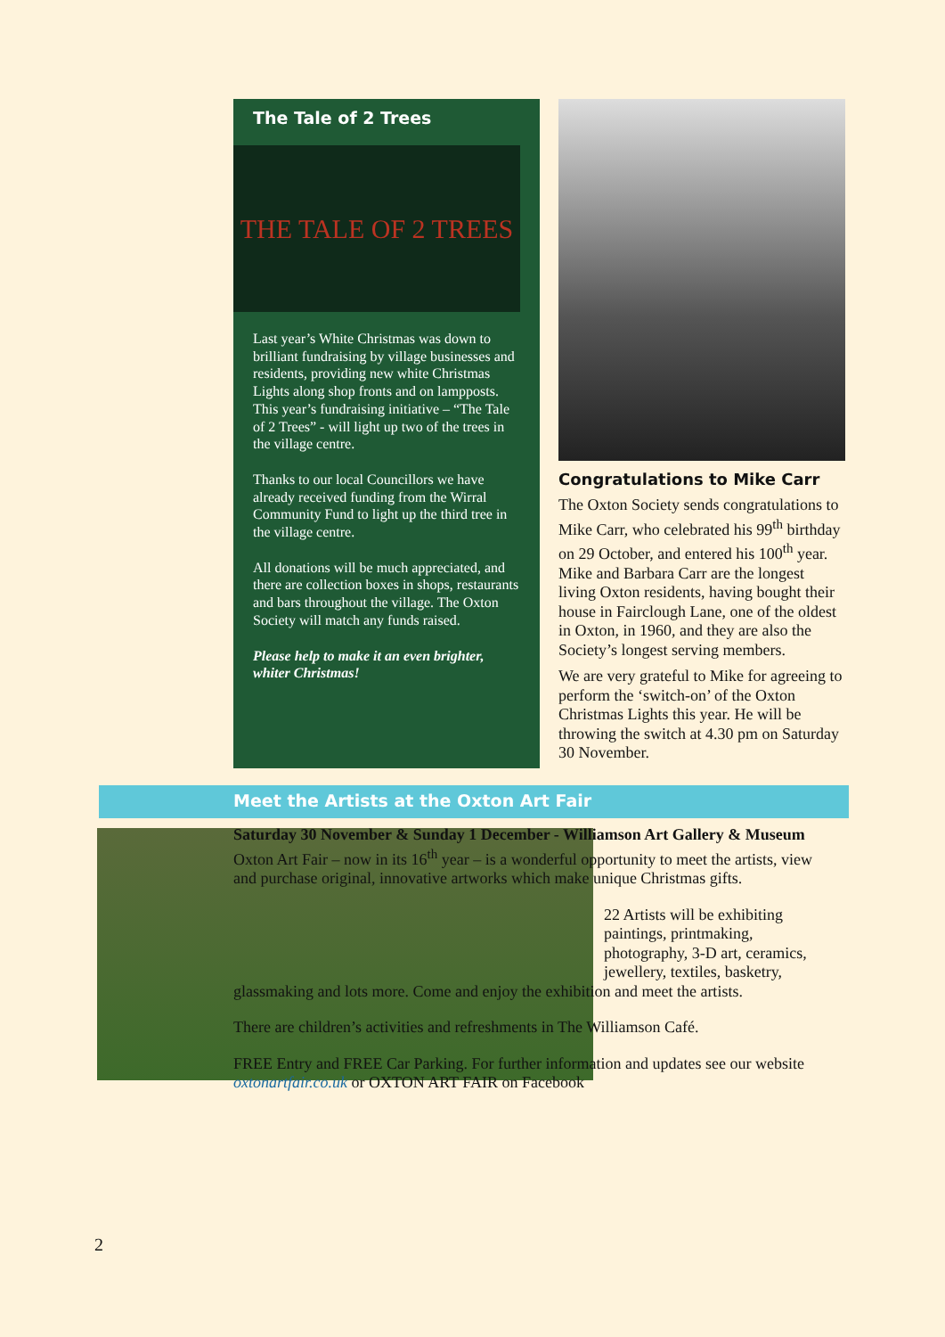The Tale of 2 Trees
THE TALE OF 2 TREES
Last year’s White Christmas was down to brilliant fundraising by village businesses and residents, providing new white Christmas Lights along shop fronts and on lampposts. This year’s fundraising initiative – “The Tale of 2 Trees” - will light up two of the trees in the village centre.
Thanks to our local Councillors we have already received funding from the Wirral Community Fund to light up the third tree in the village centre.
All donations will be much appreciated, and there are collection boxes in shops, restaurants and bars throughout the village. The Oxton Society will match any funds raised.
Please help to make it an even brighter, whiter Christmas!
Congratulations to Mike Carr
The Oxton Society sends congratulations to Mike Carr, who celebrated his 99<sup>th</sup> birthday on 29 October, and entered his 100<sup>th</sup> year. Mike and Barbara Carr are the longest living Oxton residents, having bought their house in Fairclough Lane, one of the oldest in Oxton, in 1960, and they are also the Society’s longest serving members.
We are very grateful to Mike for agreeing to perform the ‘switch-on’ of the Oxton Christmas Lights this year. He will be throwing the switch at 4.30 pm on Saturday 30 November.
Meet the Artists at the Oxton Art Fair
Saturday 30 November & Sunday 1 December - Williamson Art Gallery & Museum Oxton Art Fair – now in its 16<sup>th</sup> year – is a wonderful opportunity to meet the artists, view and purchase original, innovative artworks which make unique Christmas gifts.
22 Artists will be exhibiting paintings, printmaking, photography, 3-D art, ceramics, jewellery, textiles, basketry,
glassmaking and lots more. Come and enjoy the exhibition and meet the artists.
There are children’s activities and refreshments in The Williamson Café.
FREE Entry and FREE Car Parking. For further information and updates see our website oxtonartfair.co.uk or OXTON ART FAIR on Facebook
2